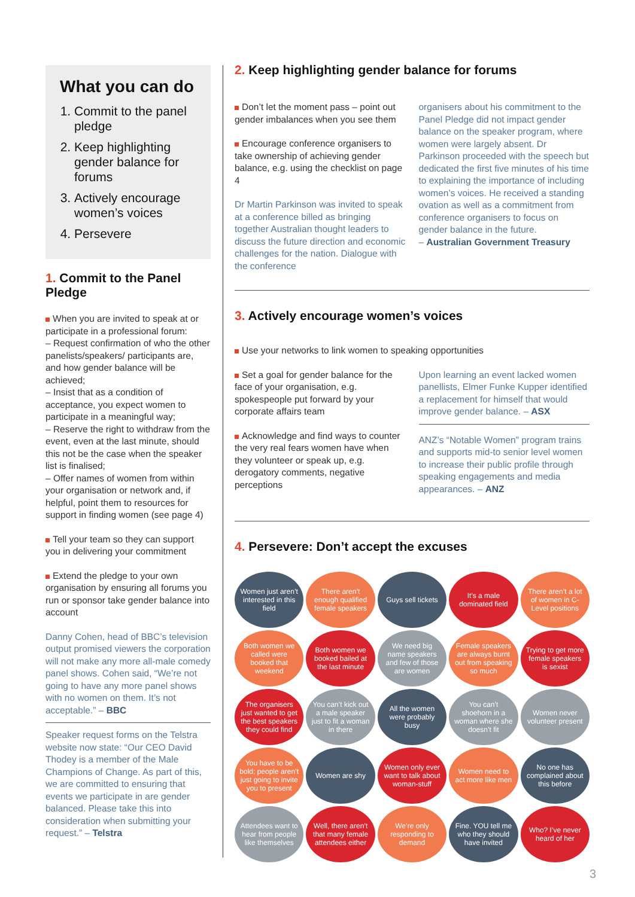What you can do
1. Commit to the panel pledge
2. Keep highlighting gender balance for forums
3. Actively encourage women’s voices
4. Persevere
1. Commit to the Panel Pledge
When you are invited to speak at or participate in a professional forum:
– Request confirmation of who the other panelists/speakers/ participants are, and how gender balance will be achieved;
– Insist that as a condition of acceptance, you expect women to participate in a meaningful way;
– Reserve the right to withdraw from the event, even at the last minute, should this not be the case when the speaker list is finalised;
– Offer names of women from within your organisation or network and, if helpful, point them to resources for support in finding women (see page 4)
Tell your team so they can support you in delivering your commitment
Extend the pledge to your own organisation by ensuring all forums you run or sponsor take gender balance into account
Danny Cohen, head of BBC’s television output promised viewers the corporation will not make any more all-male comedy panel shows. Cohen said, “We’re not going to have any more panel shows with no women on them. It’s not acceptable.” – BBC
Speaker request forms on the Telstra website now state: “Our CEO David Thodey is a member of the Male Champions of Change. As part of this, we are committed to ensuring that events we participate in are gender balanced. Please take this into consideration when submitting your request.” – Telstra
2. Keep highlighting gender balance for forums
Don’t let the moment pass – point out gender imbalances when you see them
Encourage conference organisers to take ownership of achieving gender balance, e.g. using the checklist on page 4
Dr Martin Parkinson was invited to speak at a conference billed as bringing together Australian thought leaders to discuss the future direction and economic challenges for the nation. Dialogue with the conference
organisers about his commitment to the Panel Pledge did not impact gender balance on the speaker program, where women were largely absent. Dr Parkinson proceeded with the speech but dedicated the first five minutes of his time to explaining the importance of including women’s voices. He received a standing ovation as well as a commitment from conference organisers to focus on gender balance in the future.
– Australian Government Treasury
3. Actively encourage women’s voices
Use your networks to link women to speaking opportunities
Set a goal for gender balance for the face of your organisation, e.g. spokespeople put forward by your corporate affairs team
Acknowledge and find ways to counter the very real fears women have when they volunteer or speak up, e.g. derogatory comments, negative perceptions
Upon learning an event lacked women panellists, Elmer Funke Kupper identified a replacement for himself that would improve gender balance. – ASX
ANZ’s “Notable Women” program trains and supports mid-to senior level women to increase their public profile through speaking engagements and media appearances. – ANZ
4. Persevere: Don’t accept the excuses
Women just aren’t interested in this field
There aren’t enough qualified female speakers
Guys sell tickets
It’s a male dominated field
There aren’t a lot of women in C-Level positions
Both women we called were booked that weekend
Both women we booked bailed at the last minute
We need big name speakers and few of those are women
Female speakers are always burnt out from speaking so much
Trying to get more female speakers is sexist
The organisers just wanted to get the best speakers they could find
You can’t kick out a male speaker just to fit a woman in there
All the women were probably busy
You can’t shoehorn in a woman where she doesn’t fit
Women never volunteer present
You have to be bold; people aren’t just going to invite you to present
Women are shy
Women only ever want to talk about woman-stuff
Women need to act more like men
No one has complained about this before
Attendees want to hear from people like themselves
Well, there aren’t that many female attendees either
We’re only responding to demand
Fine. YOU tell me who they should have invited
Who? I’ve never heard of her
3